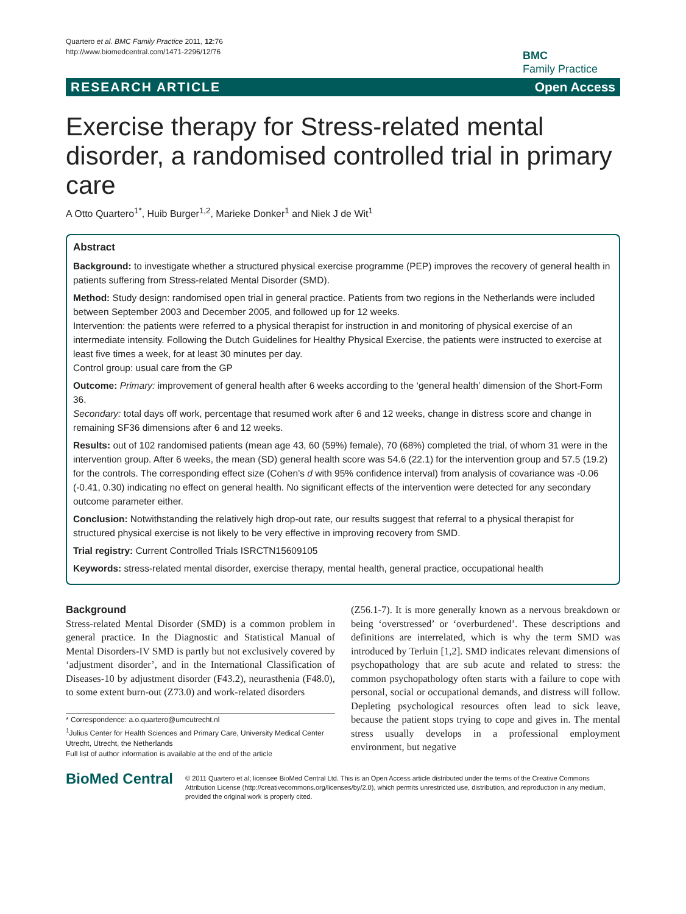Quartero et al. BMC Family Practice 2011, 12:76
http://www.biomedcentral.com/1471-2296/12/76
BMC
Family Practice
RESEARCH ARTICLE Open Access
Exercise therapy for Stress-related mental disorder, a randomised controlled trial in primary care
A Otto Quartero<sup>1*</sup>, Huib Burger<sup>1,2</sup>, Marieke Donker<sup>1</sup> and Niek J de Wit<sup>1</sup>
Abstract
Background: to investigate whether a structured physical exercise programme (PEP) improves the recovery of general health in patients suffering from Stress-related Mental Disorder (SMD).
Method: Study design: randomised open trial in general practice. Patients from two regions in the Netherlands were included between September 2003 and December 2005, and followed up for 12 weeks.
Intervention: the patients were referred to a physical therapist for instruction in and monitoring of physical exercise of an intermediate intensity. Following the Dutch Guidelines for Healthy Physical Exercise, the patients were instructed to exercise at least five times a week, for at least 30 minutes per day.
Control group: usual care from the GP
Outcome: Primary: improvement of general health after 6 weeks according to the ‘general health’ dimension of the Short-Form 36.
Secondary: total days off work, percentage that resumed work after 6 and 12 weeks, change in distress score and change in remaining SF36 dimensions after 6 and 12 weeks.
Results: out of 102 randomised patients (mean age 43, 60 (59%) female), 70 (68%) completed the trial, of whom 31 were in the intervention group. After 6 weeks, the mean (SD) general health score was 54.6 (22.1) for the intervention group and 57.5 (19.2) for the controls. The corresponding effect size (Cohen’s d with 95% confidence interval) from analysis of covariance was -0.06 (-0.41, 0.30) indicating no effect on general health. No significant effects of the intervention were detected for any secondary outcome parameter either.
Conclusion: Notwithstanding the relatively high drop-out rate, our results suggest that referral to a physical therapist for structured physical exercise is not likely to be very effective in improving recovery from SMD.
Trial registry: Current Controlled Trials ISRCTN15609105
Keywords: stress-related mental disorder, exercise therapy, mental health, general practice, occupational health
Background
Stress-related Mental Disorder (SMD) is a common problem in general practice. In the Diagnostic and Statistical Manual of Mental Disorders-IV SMD is partly but not exclusively covered by ‘adjustment disorder’, and in the International Classification of Diseases-10 by adjustment disorder (F43.2), neurasthenia (F48.0), to some extent burn-out (Z73.0) and work-related disorders
* Correspondence: a.o.quartero@umcutrecht.nl
<sup>1</sup> Julius Center for Health Sciences and Primary Care, University Medical Center Utrecht, Utrecht, the Netherlands
Full list of author information is available at the end of the article
(Z56.1-7). It is more generally known as a nervous breakdown or being ‘overstressed’ or ‘overburdened’. These descriptions and definitions are interrelated, which is why the term SMD was introduced by Terluin [1,2]. SMD indicates relevant dimensions of psychopathology that are sub acute and related to stress: the common psychopathology often starts with a failure to cope with personal, social or occupational demands, and distress will follow. Depleting psychological resources often lead to sick leave, because the patient stops trying to cope and gives in. The mental stress usually develops in a professional employment environment, but negative
BioMed Central
© 2011 Quartero et al; licensee BioMed Central Ltd. This is an Open Access article distributed under the terms of the Creative Commons Attribution License (http://creativecommons.org/licenses/by/2.0), which permits unrestricted use, distribution, and reproduction in any medium, provided the original work is properly cited.